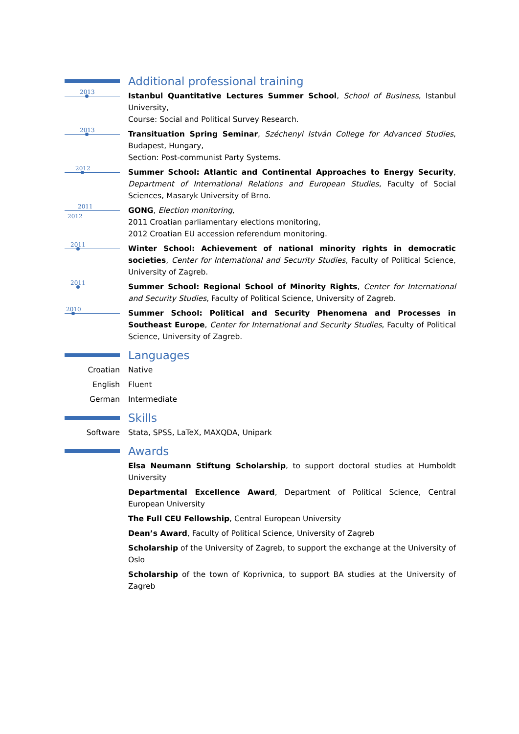Additional professional training
2013
Istanbul Quantitative Lectures Summer School, School of Business, Istanbul University,
Course: Social and Political Survey Research.
2013
Transituation Spring Seminar, Széchenyi István College for Advanced Studies, Budapest, Hungary,
Section: Post-communist Party Systems.
2012
Summer School: Atlantic and Continental Approaches to Energy Security, Department of International Relations and European Studies, Faculty of Social Sciences, Masaryk University of Brno.
2011
2012
GONG, Election monitoring,
2011 Croatian parliamentary elections monitoring,
2012 Croatian EU accession referendum monitoring.
2011
Winter School: Achievement of national minority rights in democratic societies, Center for International and Security Studies, Faculty of Political Science, University of Zagreb.
2011
Summer School: Regional School of Minority Rights, Center for International and Security Studies, Faculty of Political Science, University of Zagreb.
2010
Summer School: Political and Security Phenomena and Processes in Southeast Europe, Center for International and Security Studies, Faculty of Political Science, University of Zagreb.
Languages
Croatian Native
English Fluent
German Intermediate
Skills
Software Stata, SPSS, LaTeX, MAXQDA, Unipark
Awards
Elsa Neumann Stiftung Scholarship, to support doctoral studies at Humboldt University
Departmental Excellence Award, Department of Political Science, Central European University
The Full CEU Fellowship, Central European University
Dean’s Award, Faculty of Political Science, University of Zagreb
Scholarship of the University of Zagreb, to support the exchange at the University of Oslo
Scholarship of the town of Koprivnica, to support BA studies at the University of Zagreb